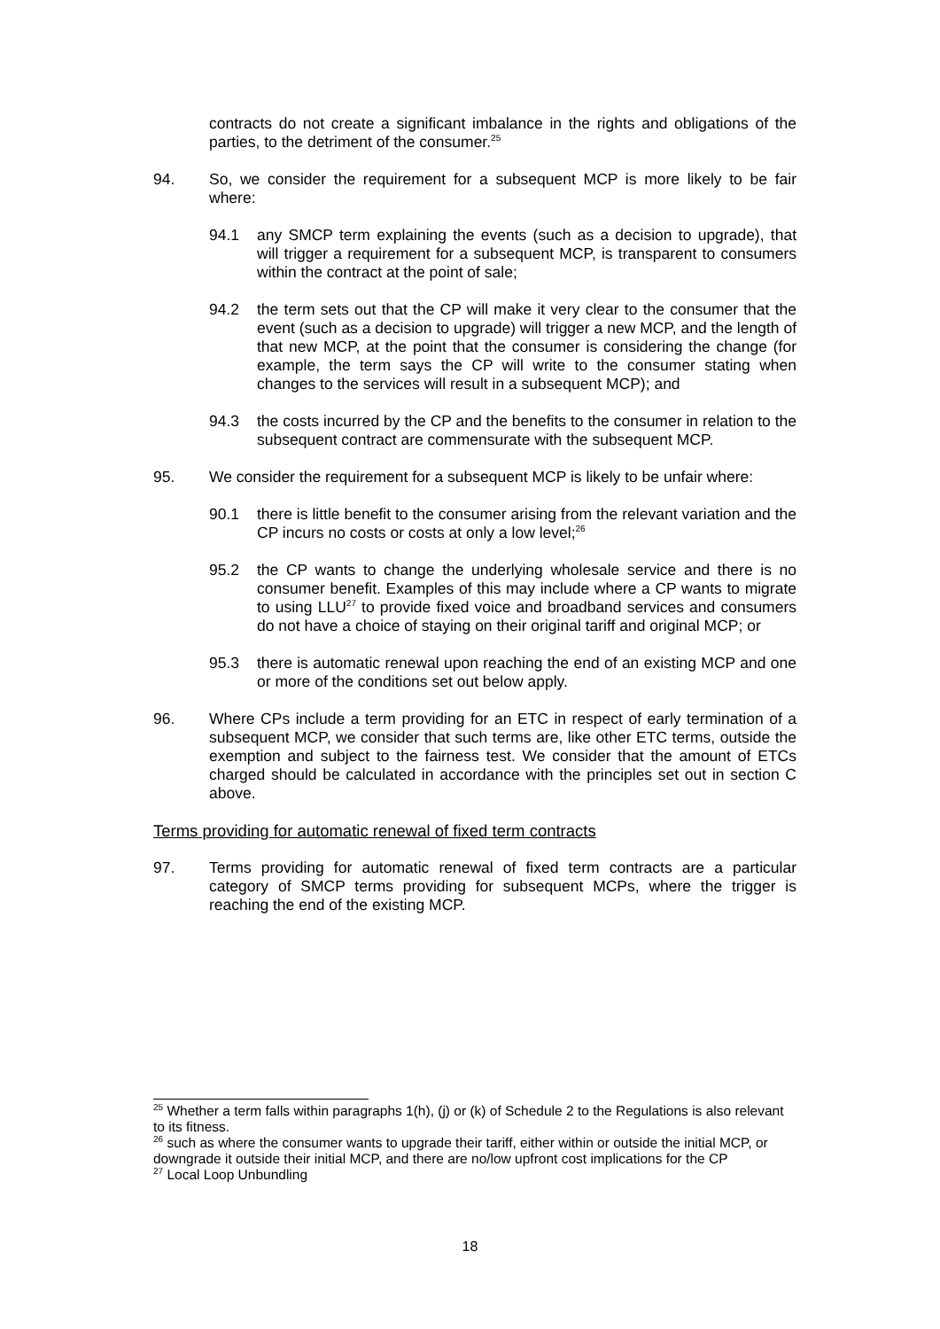contracts do not create a significant imbalance in the rights and obligations of the parties, to the detriment of the consumer.<sup>25</sup>
94. So, we consider the requirement for a subsequent MCP is more likely to be fair where:
94.1 any SMCP term explaining the events (such as a decision to upgrade), that will trigger a requirement for a subsequent MCP, is transparent to consumers within the contract at the point of sale;
94.2 the term sets out that the CP will make it very clear to the consumer that the event (such as a decision to upgrade) will trigger a new MCP, and the length of that new MCP, at the point that the consumer is considering the change (for example, the term says the CP will write to the consumer stating when changes to the services will result in a subsequent MCP); and
94.3 the costs incurred by the CP and the benefits to the consumer in relation to the subsequent contract are commensurate with the subsequent MCP.
95. We consider the requirement for a subsequent MCP is likely to be unfair where:
90.1 there is little benefit to the consumer arising from the relevant variation and the CP incurs no costs or costs at only a low level;<sup>26</sup>
95.2 the CP wants to change the underlying wholesale service and there is no consumer benefit. Examples of this may include where a CP wants to migrate to using LLU<sup>27</sup> to provide fixed voice and broadband services and consumers do not have a choice of staying on their original tariff and original MCP; or
95.3 there is automatic renewal upon reaching the end of an existing MCP and one or more of the conditions set out below apply.
96. Where CPs include a term providing for an ETC in respect of early termination of a subsequent MCP, we consider that such terms are, like other ETC terms, outside the exemption and subject to the fairness test. We consider that the amount of ETCs charged should be calculated in accordance with the principles set out in section C above.
Terms providing for automatic renewal of fixed term contracts
97. Terms providing for automatic renewal of fixed term contracts are a particular category of SMCP terms providing for subsequent MCPs, where the trigger is reaching the end of the existing MCP.
<sup>25</sup> Whether a term falls within paragraphs 1(h), (j) or (k) of Schedule 2 to the Regulations is also relevant to its fitness.
<sup>26</sup> such as where the consumer wants to upgrade their tariff, either within or outside the initial MCP, or downgrade it outside their initial MCP, and there are no/low upfront cost implications for the CP
<sup>27</sup> Local Loop Unbundling
18